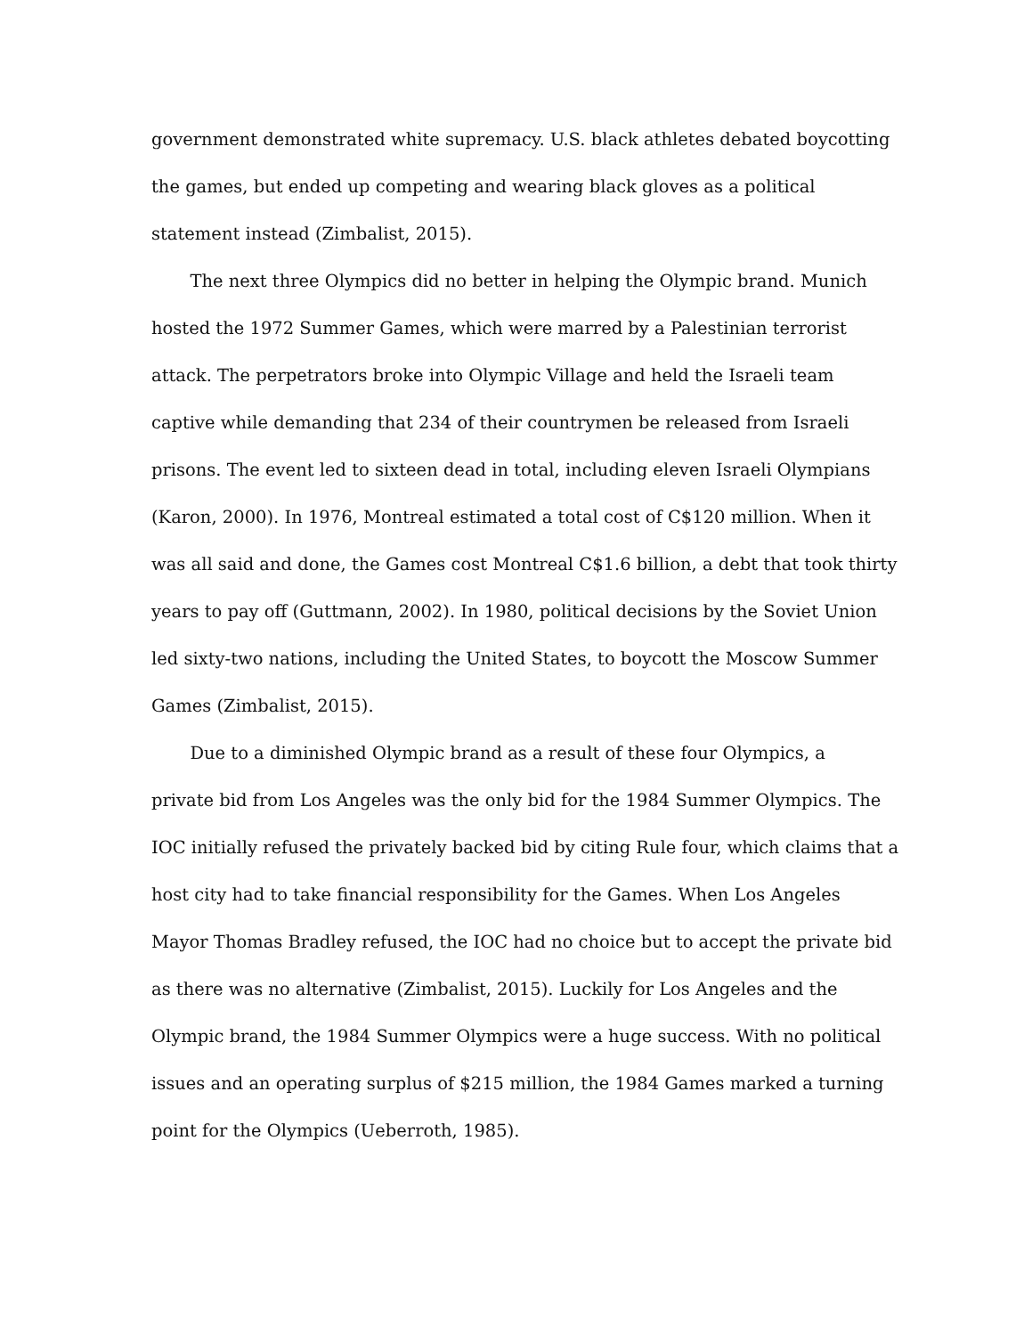government demonstrated white supremacy. U.S. black athletes debated boycotting
the games, but ended up competing and wearing black gloves as a political
statement instead (Zimbalist, 2015).
The next three Olympics did no better in helping the Olympic brand. Munich
hosted the 1972 Summer Games, which were marred by a Palestinian terrorist
attack. The perpetrators broke into Olympic Village and held the Israeli team
captive while demanding that 234 of their countrymen be released from Israeli
prisons. The event led to sixteen dead in total, including eleven Israeli Olympians
(Karon, 2000). In 1976, Montreal estimated a total cost of C$120 million. When it
was all said and done, the Games cost Montreal C$1.6 billion, a debt that took thirty
years to pay off (Guttmann, 2002). In 1980, political decisions by the Soviet Union
led sixty-two nations, including the United States, to boycott the Moscow Summer
Games (Zimbalist, 2015).
Due to a diminished Olympic brand as a result of these four Olympics, a
private bid from Los Angeles was the only bid for the 1984 Summer Olympics. The
IOC initially refused the privately backed bid by citing Rule four, which claims that a
host city had to take financial responsibility for the Games. When Los Angeles
Mayor Thomas Bradley refused, the IOC had no choice but to accept the private bid
as there was no alternative (Zimbalist, 2015). Luckily for Los Angeles and the
Olympic brand, the 1984 Summer Olympics were a huge success. With no political
issues and an operating surplus of $215 million, the 1984 Games marked a turning
point for the Olympics (Ueberroth, 1985).